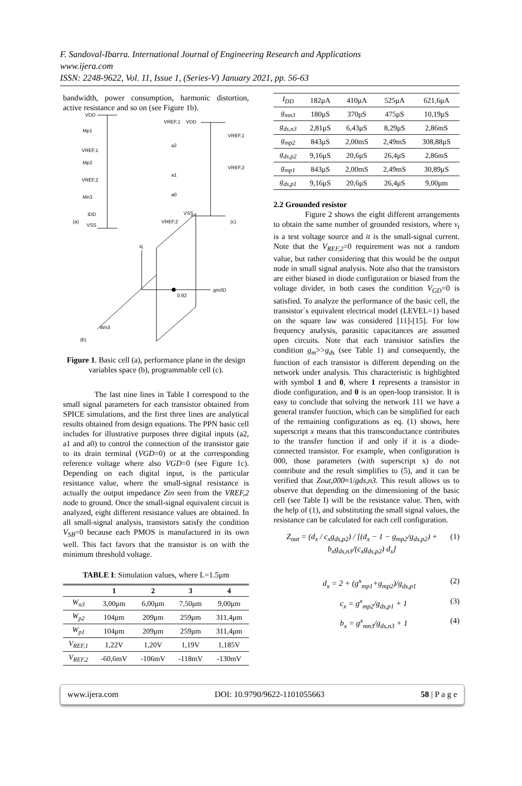F. Sandoval-Ibarra. International Journal of Engineering Research and Applications
www.ijera.com
ISSN: 2248-9622, Vol. 11, Issue 1, (Series-V) January 2021, pp. 56-63
bandwidth, power consumption, harmonic distortion, active resistance and so on (see Figure 1b).
VDD
Mp1
VREF,1
Mp2
VREF,2
Mn3
IDD
(a)
VSS
VREF,1
VDD
VREF,1
a2
VREF,2
a1
a0
VSS
VREF,2
(c)
xj
gm/ID
0.92
Wn3
(b)
Figure 1. Basic cell (a), performance plane in the design variables space (b), programmable cell (c).
The last nine lines in Table I correspond to the small signal parameters for each transistor obtained from SPICE simulations, and the first three lines are analytical results obtained from design equations. The PPN basic cell includes for illustrative purposes three digital inputs (a2, a1 and a0) to control the connection of the transistor gate to its drain terminal (VGD=0) or at the corresponding reference voltage where also VGD=0 (see Figure 1c). Depending on each digital input, is the particular resistance value, where the small-signal resistance is actually the output impedance Zin seen from the VREF,2 node to ground. Once the small-signal equivalent circuit is analyzed, eight different resistance values are obtained. In all small-signal analysis, transistors satisfy the condition V<sub>SB</sub>=0 because each PMOS is manufactured in its own well. This fact favors that the transistor is on with the minimum threshold voltage.
TABLE I: Simulation values, where L=1.5μm
| | 1 | 2 | 3 | 4 |
| --- | --- | --- | --- | --- |
| W<sub>n3</sub> | 3,00μm | 6,00μm | 7,50μm | 9,00μm |
| W<sub>p2</sub> | 104μm | 209μm | 259μm | 311,4μm |
| W<sub>p1</sub> | 104μm | 209μm | 259μm | 311,4μm |
| V<sub>REF,1</sub> | 1,22V | 1,20V | 1,19V | 1,185V |
| V<sub>REF,2</sub> | -60,6mV | -106mV | -118mV | -130mV |
| I<sub>DD</sub> | 182μA | 410μA | 525μA | 621,6μA |
| g<sub>mn3</sub> | 180μS | 370μS | 475μS | 10,19μS |
| g<sub>ds,n3</sub> | 2,81μS | 6,43μS | 8,29μS | 2,86mS |
| g<sub>mp2</sub> | 843μS | 2,00mS | 2,49mS | 308,88μS |
| g<sub>ds,p2</sub> | 9,16μS | 20,6μS | 26,4μS | 2,86mS |
| g<sub>mp1</sub> | 843μS | 2,00mS | 2,49mS | 30,89μS |
| g<sub>ds,p1</sub> | 9,16μS | 20,6μS | 26,4μS | 9,00μm |
2.2 Grounded resistor
Figure 2 shows the eight different arrangements to obtain the same number of grounded resistors, where v<sub>t</sub> is a test voltage source and it is the small-signal current. Note that the V<sub>REF,2</sub>=0 requirement was not a random value, but rather considering that this would be the output node in small signal analysis. Note also that the transistors are either biased in diode configuration or biased from the voltage divider, in both cases the condition V<sub>GD</sub>=0 is satisfied. To analyze the performance of the basic cell, the transistor´s equivalent electrical model (LEVEL=1) based on the square law was considered [11]-[15]. For low frequency analysis, parasitic capacitances are assumed open circuits. Note that each transistor satisfies the condition g<sub>m</sub>>>g<sub>ds</sub> (see Table 1) and consequently, the function of each transistor is different depending on the network under analysis. This characteristic is highlighted with symbol 1 and 0, where 1 represents a transistor in diode configuration, and 0 is an open-loop transistor. It is easy to conclude that solving the network 111 we have a general transfer function, which can be simplified for each of the remaining configurations as eq. (1) shows, here superscript x means that this transconductance contributes to the transfer function if and only if it is a diode-connected transistor. For example, when configuration is 000, those parameters (with superscript x) do not contribute and the result simplifies to (5), and it can be verified that Zout,000≈1/gds,n3. This result allows us to observe that depending on the dimensioning of the basic cell (see Table I) will be the resistance value. Then, with the help of (1), and substituting the small signal values, the resistance can be calculated for each cell configuration.
Z<sub>out</sub> = (d<sub>x</sub> / c<sub>x</sub>g<sub>ds,p2</sub>) / [(d<sub>x</sub> − 1 − g<sub>mp2</sub>/g<sub>ds,p2</sub>) + b<sub>x</sub>g<sub>ds,n3</sub>/(c<sub>x</sub>g<sub>ds,p2</sub>) d<sub>x</sub>] (1)
d<sub>x</sub> = 2 + (g<sup>x</sup><sub>mp1</sub>+g<sub>mp2</sub>)/g<sub>ds,p1</sub> (2)
c<sub>x</sub> = g<sup>x</sup><sub>mp2</sub>/g<sub>ds,p1</sub> + 1 (3)
b<sub>x</sub> = g<sup>x</sup><sub>mn3</sub>/g<sub>ds,n3</sub> + 1 (4)
www.ijera.com DOI: 10.9790/9622-1101055663 58 | P a g e